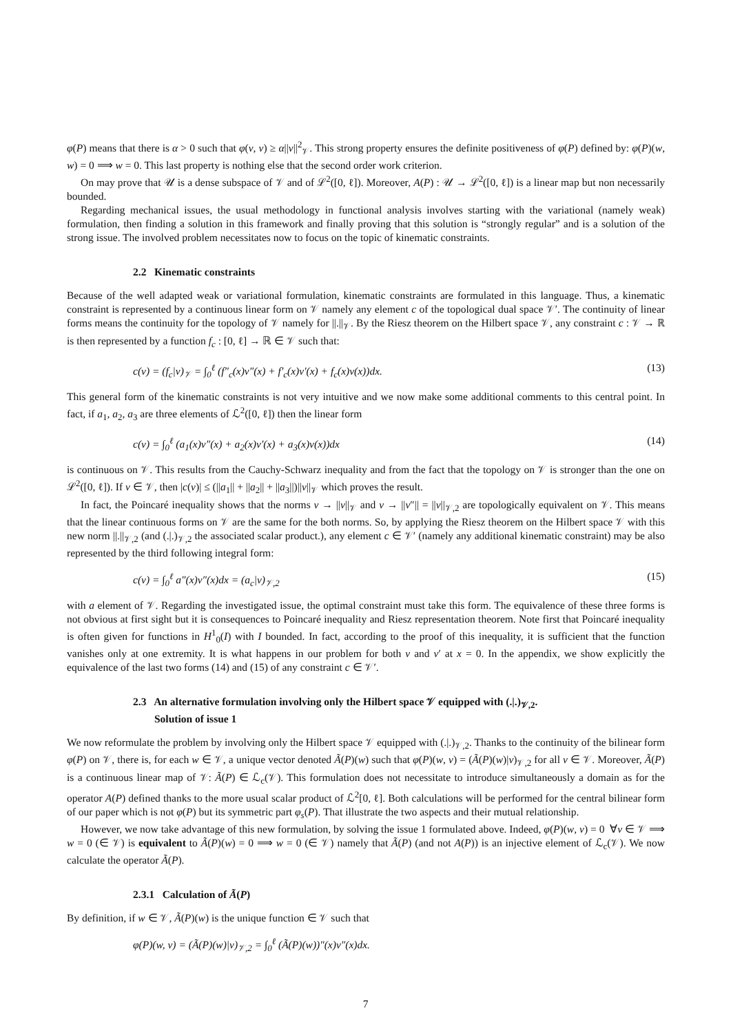φ(P) means that there is α > 0 such that φ(v, v) ≥ α||v||<sup>2</sup><sub>𝒱</sub>. This strong property ensures the definite positiveness of φ(P) defined by: φ(P)(w, w) = 0 ⟹ w = 0. This last property is nothing else that the second order work criterion.
On may prove that 𝒰 is a dense subspace of 𝒱 and of ℒ<sup>2</sup>([0, ℓ]). Moreover, A(P) : 𝒰 → ℒ<sup>2</sup>([0, ℓ]) is a linear map but non necessarily bounded.
Regarding mechanical issues, the usual methodology in functional analysis involves starting with the variational (namely weak) formulation, then finding a solution in this framework and finally proving that this solution is “strongly regular” and is a solution of the strong issue. The involved problem necessitates now to focus on the topic of kinematic constraints.
2.2 Kinematic constraints
Because of the well adapted weak or variational formulation, kinematic constraints are formulated in this language. Thus, a kinematic constraint is represented by a continuous linear form on 𝒱 namely any element c of the topological dual space 𝒱′. The continuity of linear forms means the continuity for the topology of 𝒱 namely for ||.||<sub>𝒱</sub>. By the Riesz theorem on the Hilbert space 𝒱, any constraint c : 𝒱 → ℝ is then represented by a function f<sub>c</sub> : [0, ℓ] → ℝ ∈ 𝒱 such that:
c(v) = (f<sub>c</sub>|v)<sub>𝒱</sub> = ∫<sub>0</sub><sup>ℓ</sup> (f″<sub>c</sub>(x)v″(x) + f′<sub>c</sub>(x)v′(x) + f<sub>c</sub>(x)v(x))dx. (13)
This general form of the kinematic constraints is not very intuitive and we now make some additional comments to this central point. In fact, if a<sub>1</sub>, a<sub>2</sub>, a<sub>3</sub> are three elements of ℒ<sup>2</sup>([0, ℓ]) then the linear form
c(v) = ∫<sub>0</sub><sup>ℓ</sup> (a<sub>1</sub>(x)v″(x) + a<sub>2</sub>(x)v′(x) + a<sub>3</sub>(x)v(x))dx (14)
is continuous on 𝒱. This results from the Cauchy-Schwarz inequality and from the fact that the topology on 𝒱 is stronger than the one on ℒ<sup>2</sup>([0, ℓ]). If v ∈ 𝒱, then |c(v)| ≤ (||a<sub>1</sub>|| + ||a<sub>2</sub>|| + ||a<sub>3</sub>||)||v||<sub>𝒱</sub> which proves the result.
In fact, the Poincaré inequality shows that the norms v → ||v||<sub>𝒱</sub> and v → ||v″|| = ||v||<sub>𝒱,2</sub> are topologically equivalent on 𝒱. This means that the linear continuous forms on 𝒱 are the same for the both norms. So, by applying the Riesz theorem on the Hilbert space 𝒱 with this new norm ||.||<sub>𝒱,2</sub> (and (.|.)<sub>𝒱,2</sub> the associated scalar product.), any element c ∈ 𝒱′ (namely any additional kinematic constraint) may be also represented by the third following integral form:
c(v) = ∫<sub>0</sub><sup>ℓ</sup> a″(x)v″(x)dx = (a<sub>c</sub>|v)<sub>𝒱,2</sub> (15)
with a element of 𝒱. Regarding the investigated issue, the optimal constraint must take this form. The equivalence of these three forms is not obvious at first sight but it is consequences to Poincaré inequality and Riesz representation theorem. Note first that Poincaré inequality is often given for functions in H<sup>1</sup><sub>0</sub>(I) with I bounded. In fact, according to the proof of this inequality, it is sufficient that the function vanishes only at one extremity. It is what happens in our problem for both v and v′ at x = 0. In the appendix, we show explicitly the equivalence of the last two forms (14) and (15) of any constraint c ∈ 𝒱′.
2.3 An alternative formulation involving only the Hilbert space 𝒱 equipped with (.|.)<sub>𝒱,2</sub>.
Solution of issue 1
We now reformulate the problem by involving only the Hilbert space 𝒱 equipped with (.|.)<sub>𝒱,2</sub>. Thanks to the continuity of the bilinear form φ(P) on 𝒱, there is, for each w ∈ 𝒱, a unique vector denoted Ã(P)(w) such that φ(P)(w, v) = (Ã(P)(w)|v)<sub>𝒱,2</sub> for all v ∈ 𝒱. Moreover, Ã(P) is a continuous linear map of 𝒱: Ã(P) ∈ ℒ<sub>c</sub>(𝒱). This formulation does not necessitate to introduce simultaneously a domain as for the operator A(P) defined thanks to the more usual scalar product of ℒ<sup>2</sup>[0, ℓ]. Both calculations will be performed for the central bilinear form of our paper which is not φ(P) but its symmetric part φ<sub>s</sub>(P). That illustrate the two aspects and their mutual relationship.
However, we now take advantage of this new formulation, by solving the issue 1 formulated above. Indeed, φ(P)(w, v) = 0 ∀v ∈ 𝒱 ⟹ w = 0 (∈ 𝒱) is equivalent to Ã(P)(w) = 0 ⟹ w = 0 (∈ 𝒱) namely that Ã(P) (and not A(P)) is an injective element of ℒ<sub>c</sub>(𝒱). We now calculate the operator Ã(P).
2.3.1 Calculation of Ã(P)
By definition, if w ∈ 𝒱, Ã(P)(w) is the unique function ∈ 𝒱 such that
φ(P)(w, v) = (Ã(P)(w)|v)<sub>𝒱,2</sub> = ∫<sub>0</sub><sup>ℓ</sup> (Ã(P)(w))″(x)v″(x)dx.
7